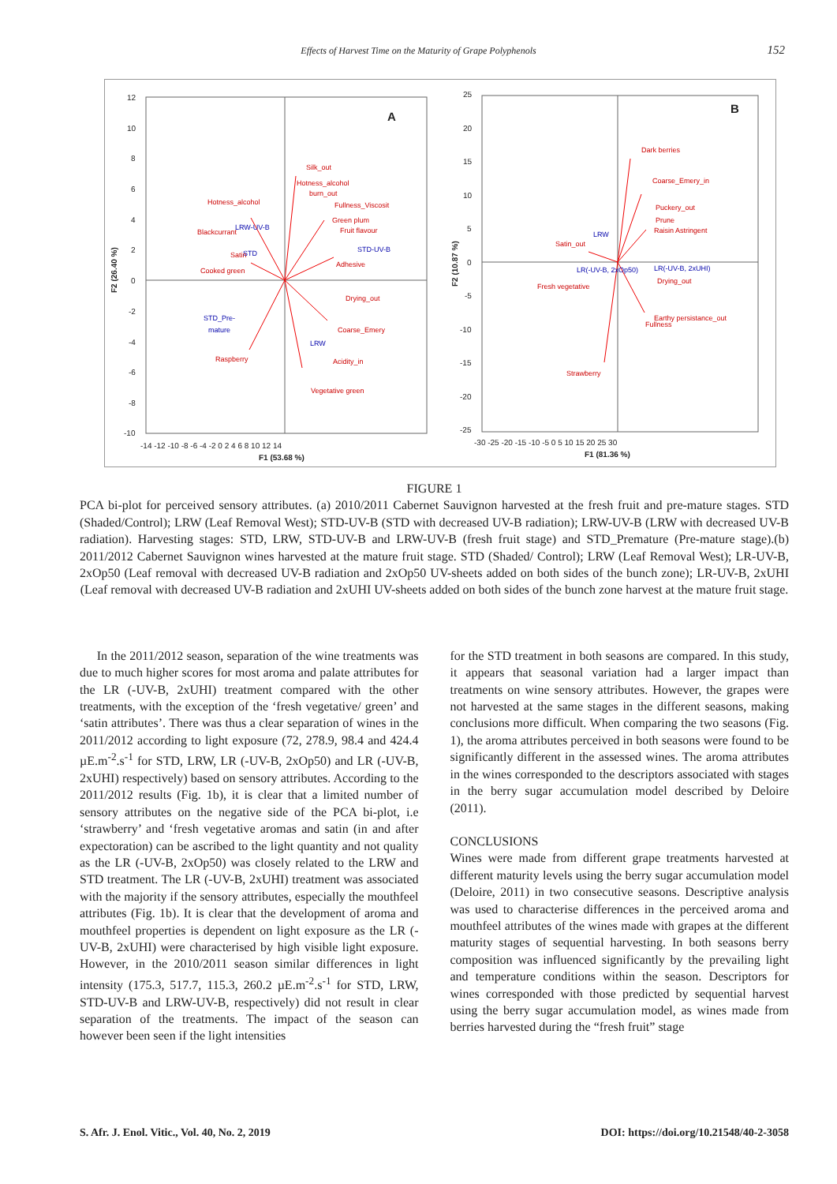Effects of Harvest Time on the Maturity of Grape Polyphenols 152
12
10
8
6
4
2
0
-2
-4
-6
-8
-10
-14 -12 -10 -8 -6 -4 -2 0 2 4 6 8 10 12 14
F1 (53.68 %)
F2 (26.40 %)
A
Silk_out
Hotness_alcohol
burn_out
Fullness_Viscosit
Green plum
Fruit flavour
Hotness_alcohol
Blackcurrant
Satin
Cooked green
Drying_out
Coarse_Emery
Raspberry
Acidity_in
Vegetative green
Adhesive
LRW-UV-B
STD-UV-B
STD
STD_Pre-
mature
LRW
25
20
15
10
5
0
-5
-10
-15
-20
-25
-30 -25 -20 -15 -10 -5 0 5 10 15 20 25 30
F1 (81.36 %)
F2 (10.87 %)
B
Dark berries
Coarse_Emery_in
Puckery_out
Prune
Raisin Astringent
Satin_out
Fresh vegetative
Strawberry
Fullness
Earthy persistance_out
Drying_out
LRW
LR(-UV-B, 2xOp50)
LR(-UV-B, 2xUHI)
FIGURE 1
PCA bi-plot for perceived sensory attributes. (a) 2010/2011 Cabernet Sauvignon harvested at the fresh fruit and pre-mature stages. STD (Shaded/Control); LRW (Leaf Removal West); STD-UV-B (STD with decreased UV-B radiation); LRW-UV-B (LRW with decreased UV-B radiation). Harvesting stages: STD, LRW, STD-UV-B and LRW-UV-B (fresh fruit stage) and STD_Premature (Pre-mature stage).(b) 2011/2012 Cabernet Sauvignon wines harvested at the mature fruit stage. STD (Shaded/ Control); LRW (Leaf Removal West); LR-UV-B, 2xOp50 (Leaf removal with decreased UV-B radiation and 2xOp50 UV-sheets added on both sides of the bunch zone); LR-UV-B, 2xUHI (Leaf removal with decreased UV-B radiation and 2xUHI UV-sheets added on both sides of the bunch zone harvest at the mature fruit stage.
In the 2011/2012 season, separation of the wine treatments was due to much higher scores for most aroma and palate attributes for the LR (-UV-B, 2xUHI) treatment compared with the other treatments, with the exception of the ‘fresh vegetative/ green’ and ‘satin attributes’. There was thus a clear separation of wines in the 2011/2012 according to light exposure (72, 278.9, 98.4 and 424.4 µE.m<sup>-2</sup>.s<sup>-1</sup> for STD, LRW, LR (-UV-B, 2xOp50) and LR (-UV-B, 2xUHI) respectively) based on sensory attributes. According to the 2011/2012 results (Fig. 1b), it is clear that a limited number of sensory attributes on the negative side of the PCA bi-plot, i.e ‘strawberry’ and ‘fresh vegetative aromas and satin (in and after expectoration) can be ascribed to the light quantity and not quality as the LR (-UV-B, 2xOp50) was closely related to the LRW and STD treatment. The LR (-UV-B, 2xUHI) treatment was associated with the majority if the sensory attributes, especially the mouthfeel attributes (Fig. 1b). It is clear that the development of aroma and mouthfeel properties is dependent on light exposure as the LR (-UV-B, 2xUHI) were characterised by high visible light exposure. However, in the 2010/2011 season similar differences in light intensity (175.3, 517.7, 115.3, 260.2 µE.m<sup>-2</sup>.s<sup>-1</sup> for STD, LRW, STD-UV-B and LRW-UV-B, respectively) did not result in clear separation of the treatments. The impact of the season can however been seen if the light intensities
for the STD treatment in both seasons are compared. In this study, it appears that seasonal variation had a larger impact than treatments on wine sensory attributes. However, the grapes were not harvested at the same stages in the different seasons, making conclusions more difficult. When comparing the two seasons (Fig. 1), the aroma attributes perceived in both seasons were found to be significantly different in the assessed wines. The aroma attributes in the wines corresponded to the descriptors associated with stages in the berry sugar accumulation model described by Deloire (2011).
CONCLUSIONS
Wines were made from different grape treatments harvested at different maturity levels using the berry sugar accumulation model (Deloire, 2011) in two consecutive seasons. Descriptive analysis was used to characterise differences in the perceived aroma and mouthfeel attributes of the wines made with grapes at the different maturity stages of sequential harvesting. In both seasons berry composition was influenced significantly by the prevailing light and temperature conditions within the season. Descriptors for wines corresponded with those predicted by sequential harvest using the berry sugar accumulation model, as wines made from berries harvested during the “fresh fruit” stage
S. Afr. J. Enol. Vitic., Vol. 40, No. 2, 2019 DOI: https://doi.org/10.21548/40-2-3058